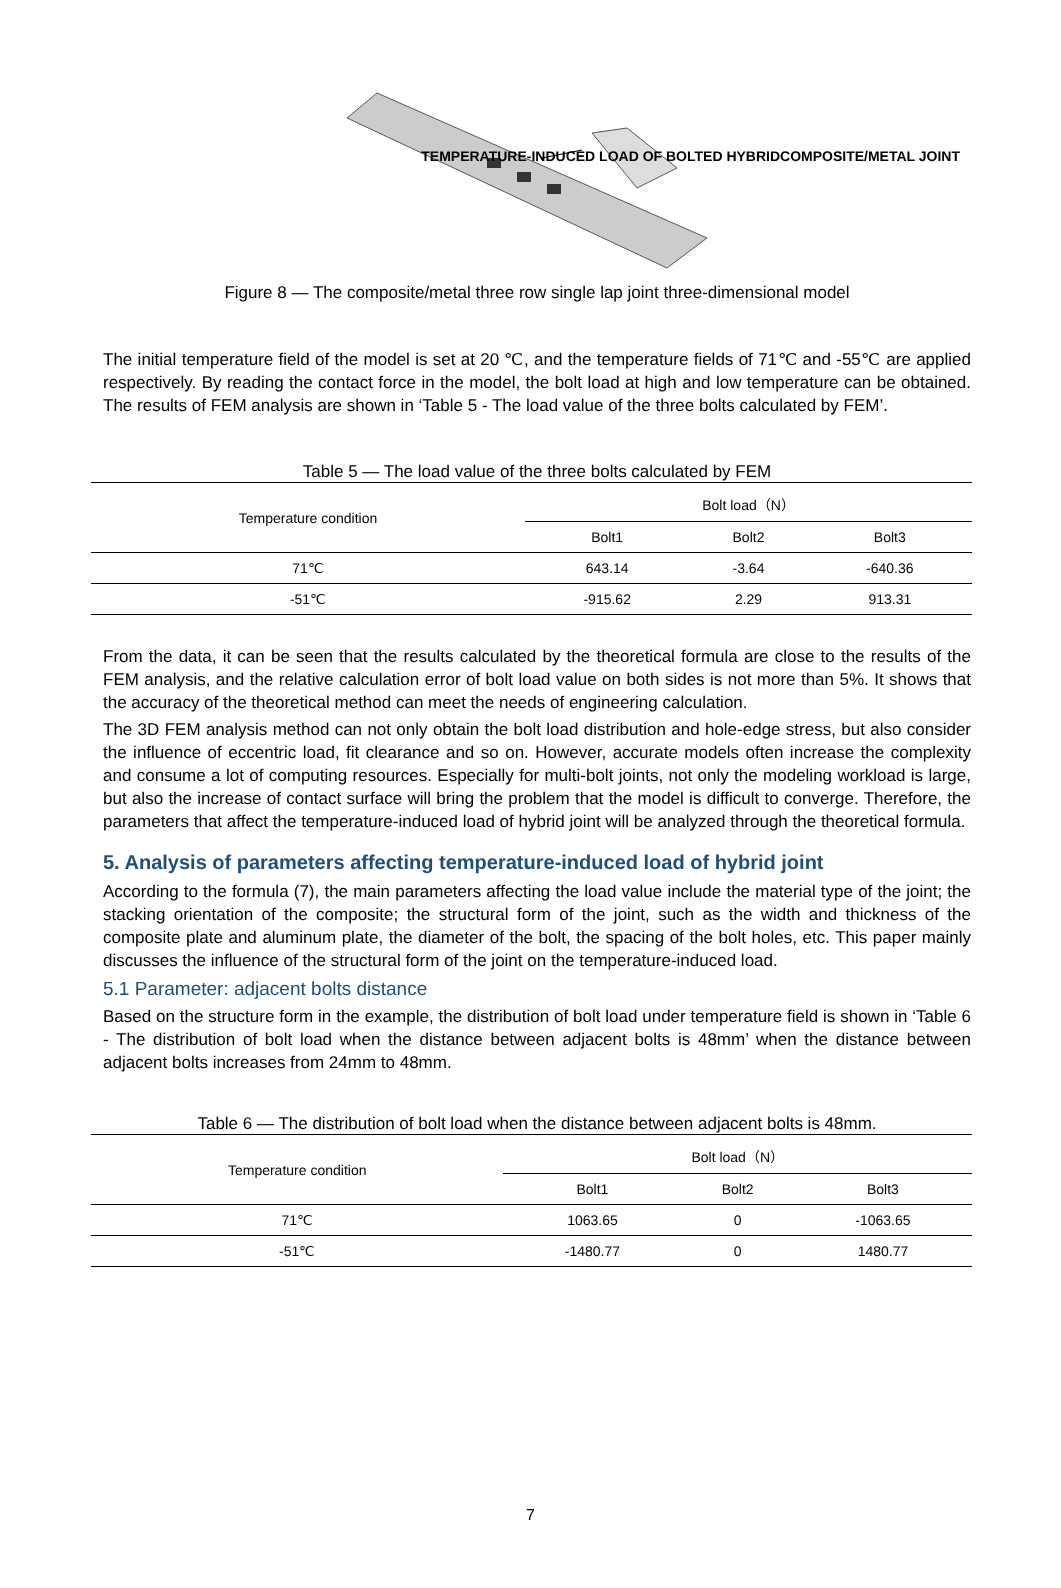TEMPERATURE-INDUCED LOAD OF BOLTED HYBRIDCOMPOSITE/METAL JOINT
Figure 8 — The composite/metal three row single lap joint three-dimensional model
The initial temperature field of the model is set at 20 ℃, and the temperature fields of 71℃ and -55℃ are applied respectively. By reading the contact force in the model, the bolt load at high and low temperature can be obtained. The results of FEM analysis are shown in ‘Table 5 - The load value of the three bolts calculated by FEM’.
Table 5 — The load value of the three bolts calculated by FEM
| Temperature condition | Bolt load（N） | | |
| | Bolt1 | Bolt2 | Bolt3 |
| 71℃ | 643.14 | -3.64 | -640.36 |
| -51℃ | -915.62 | 2.29 | 913.31 |
From the data, it can be seen that the results calculated by the theoretical formula are close to the results of the FEM analysis, and the relative calculation error of bolt load value on both sides is not more than 5%. It shows that the accuracy of the theoretical method can meet the needs of engineering calculation.
The 3D FEM analysis method can not only obtain the bolt load distribution and hole-edge stress, but also consider the influence of eccentric load, fit clearance and so on. However, accurate models often increase the complexity and consume a lot of computing resources. Especially for multi-bolt joints, not only the modeling workload is large, but also the increase of contact surface will bring the problem that the model is difficult to converge. Therefore, the parameters that affect the temperature-induced load of hybrid joint will be analyzed through the theoretical formula.
5. Analysis of parameters affecting temperature-induced load of hybrid joint
According to the formula (7), the main parameters affecting the load value include the material type of the joint; the stacking orientation of the composite; the structural form of the joint, such as the width and thickness of the composite plate and aluminum plate, the diameter of the bolt, the spacing of the bolt holes, etc. This paper mainly discusses the influence of the structural form of the joint on the temperature-induced load.
5.1 Parameter: adjacent bolts distance
Based on the structure form in the example, the distribution of bolt load under temperature field is shown in ‘Table 6 - The distribution of bolt load when the distance between adjacent bolts is 48mm’ when the distance between adjacent bolts increases from 24mm to 48mm.
Table 6 — The distribution of bolt load when the distance between adjacent bolts is 48mm.
| Temperature condition | Bolt load（N） | | |
| | Bolt1 | Bolt2 | Bolt3 |
| 71℃ | 1063.65 | 0 | -1063.65 |
| -51℃ | -1480.77 | 0 | 1480.77 |
7